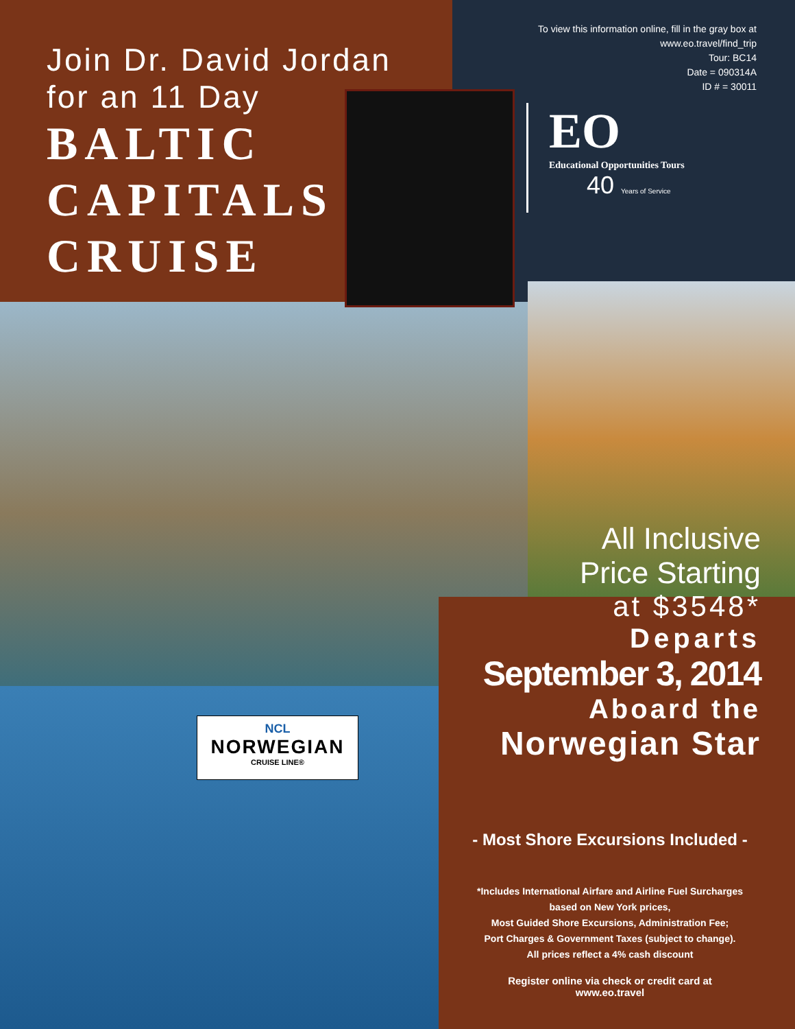Join Dr. David Jordan
for an 11 Day
BALTIC
CAPITALS
CRUISE
To view this information online, fill in the gray box at
www.eo.travel/find_trip
Tour: BC14
Date = 090314A
ID # = 30011
EO
Educational Opportunities Tours
40 Years of Service
NCL
NORWEGIAN
CRUISE LINE®
All Inclusive
Price Starting
at $3548*
Departs
September 3, 2014
Aboard the
Norwegian Star
- Most Shore Excursions Included -
*Includes International Airfare and Airline Fuel Surcharges
based on New York prices,
Most Guided Shore Excursions, Administration Fee;
Port Charges & Government Taxes (subject to change).
All prices reflect a 4% cash discount
Register online via check or credit card at
www.eo.travel